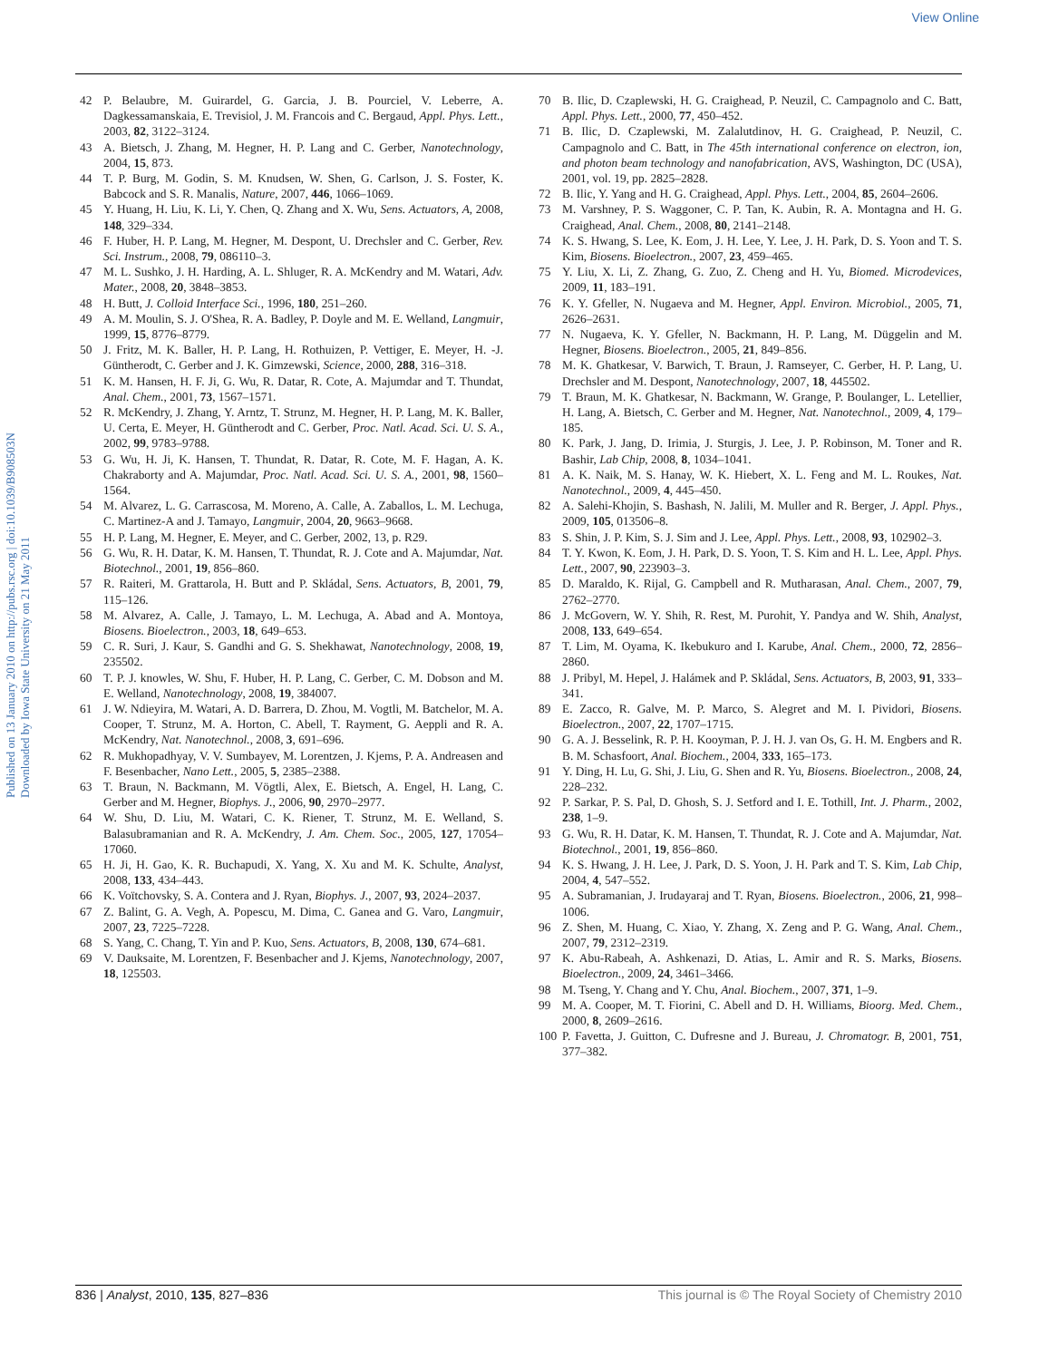View Online
Published on 13 January 2010 on http://pubs.rsc.org | doi:10.1039/B908503N
Downloaded by Iowa State University on 21 May 2011
42 P. Belaubre, M. Guirardel, G. Garcia, J. B. Pourciel, V. Leberre, A. Dagkessamanskaia, E. Trevisiol, J. M. Francois and C. Bergaud, Appl. Phys. Lett., 2003, 82, 3122–3124.
43 A. Bietsch, J. Zhang, M. Hegner, H. P. Lang and C. Gerber, Nanotechnology, 2004, 15, 873.
44 T. P. Burg, M. Godin, S. M. Knudsen, W. Shen, G. Carlson, J. S. Foster, K. Babcock and S. R. Manalis, Nature, 2007, 446, 1066–1069.
45 Y. Huang, H. Liu, K. Li, Y. Chen, Q. Zhang and X. Wu, Sens. Actuators, A, 2008, 148, 329–334.
46 F. Huber, H. P. Lang, M. Hegner, M. Despont, U. Drechsler and C. Gerber, Rev. Sci. Instrum., 2008, 79, 086110–3.
47 M. L. Sushko, J. H. Harding, A. L. Shluger, R. A. McKendry and M. Watari, Adv. Mater., 2008, 20, 3848–3853.
48 H. Butt, J. Colloid Interface Sci., 1996, 180, 251–260.
49 A. M. Moulin, S. J. O'Shea, R. A. Badley, P. Doyle and M. E. Welland, Langmuir, 1999, 15, 8776–8779.
50 J. Fritz, M. K. Baller, H. P. Lang, H. Rothuizen, P. Vettiger, E. Meyer, H. -J. Güntherodt, C. Gerber and J. K. Gimzewski, Science, 2000, 288, 316–318.
51 K. M. Hansen, H. F. Ji, G. Wu, R. Datar, R. Cote, A. Majumdar and T. Thundat, Anal. Chem., 2001, 73, 1567–1571.
52 R. McKendry, J. Zhang, Y. Arntz, T. Strunz, M. Hegner, H. P. Lang, M. K. Baller, U. Certa, E. Meyer, H. Güntherodt and C. Gerber, Proc. Natl. Acad. Sci. U. S. A., 2002, 99, 9783–9788.
53 G. Wu, H. Ji, K. Hansen, T. Thundat, R. Datar, R. Cote, M. F. Hagan, A. K. Chakraborty and A. Majumdar, Proc. Natl. Acad. Sci. U. S. A., 2001, 98, 1560–1564.
54 M. Alvarez, L. G. Carrascosa, M. Moreno, A. Calle, A. Zaballos, L. M. Lechuga, C. Martinez-A and J. Tamayo, Langmuir, 2004, 20, 9663–9668.
55 H. P. Lang, M. Hegner, E. Meyer, and C. Gerber, 2002, 13, p. R29.
56 G. Wu, R. H. Datar, K. M. Hansen, T. Thundat, R. J. Cote and A. Majumdar, Nat. Biotechnol., 2001, 19, 856–860.
57 R. Raiteri, M. Grattarola, H. Butt and P. Skládal, Sens. Actuators, B, 2001, 79, 115–126.
58 M. Alvarez, A. Calle, J. Tamayo, L. M. Lechuga, A. Abad and A. Montoya, Biosens. Bioelectron., 2003, 18, 649–653.
59 C. R. Suri, J. Kaur, S. Gandhi and G. S. Shekhawat, Nanotechnology, 2008, 19, 235502.
60 T. P. J. knowles, W. Shu, F. Huber, H. P. Lang, C. Gerber, C. M. Dobson and M. E. Welland, Nanotechnology, 2008, 19, 384007.
61 J. W. Ndieyira, M. Watari, A. D. Barrera, D. Zhou, M. Vogtli, M. Batchelor, M. A. Cooper, T. Strunz, M. A. Horton, C. Abell, T. Rayment, G. Aeppli and R. A. McKendry, Nat. Nanotechnol., 2008, 3, 691–696.
62 R. Mukhopadhyay, V. V. Sumbayev, M. Lorentzen, J. Kjems, P. A. Andreasen and F. Besenbacher, Nano Lett., 2005, 5, 2385–2388.
63 T. Braun, N. Backmann, M. Vögtli, Alex, E. Bietsch, A. Engel, H. Lang, C. Gerber and M. Hegner, Biophys. J., 2006, 90, 2970–2977.
64 W. Shu, D. Liu, M. Watari, C. K. Riener, T. Strunz, M. E. Welland, S. Balasubramanian and R. A. McKendry, J. Am. Chem. Soc., 2005, 127, 17054–17060.
65 H. Ji, H. Gao, K. R. Buchapudi, X. Yang, X. Xu and M. K. Schulte, Analyst, 2008, 133, 434–443.
66 K. Voïtchovsky, S. A. Contera and J. Ryan, Biophys. J., 2007, 93, 2024–2037.
67 Z. Balint, G. A. Vegh, A. Popescu, M. Dima, C. Ganea and G. Varo, Langmuir, 2007, 23, 7225–7228.
68 S. Yang, C. Chang, T. Yin and P. Kuo, Sens. Actuators, B, 2008, 130, 674–681.
69 V. Dauksaite, M. Lorentzen, F. Besenbacher and J. Kjems, Nanotechnology, 2007, 18, 125503.
70 B. Ilic, D. Czaplewski, H. G. Craighead, P. Neuzil, C. Campagnolo and C. Batt, Appl. Phys. Lett., 2000, 77, 450–452.
71 B. Ilic, D. Czaplewski, M. Zalalutdinov, H. G. Craighead, P. Neuzil, C. Campagnolo and C. Batt, in The 45th international conference on electron, ion, and photon beam technology and nanofabrication, AVS, Washington, DC (USA), 2001, vol. 19, pp. 2825–2828.
72 B. Ilic, Y. Yang and H. G. Craighead, Appl. Phys. Lett., 2004, 85, 2604–2606.
73 M. Varshney, P. S. Waggoner, C. P. Tan, K. Aubin, R. A. Montagna and H. G. Craighead, Anal. Chem., 2008, 80, 2141–2148.
74 K. S. Hwang, S. Lee, K. Eom, J. H. Lee, Y. Lee, J. H. Park, D. S. Yoon and T. S. Kim, Biosens. Bioelectron., 2007, 23, 459–465.
75 Y. Liu, X. Li, Z. Zhang, G. Zuo, Z. Cheng and H. Yu, Biomed. Microdevices, 2009, 11, 183–191.
76 K. Y. Gfeller, N. Nugaeva and M. Hegner, Appl. Environ. Microbiol., 2005, 71, 2626–2631.
77 N. Nugaeva, K. Y. Gfeller, N. Backmann, H. P. Lang, M. Düggelin and M. Hegner, Biosens. Bioelectron., 2005, 21, 849–856.
78 M. K. Ghatkesar, V. Barwich, T. Braun, J. Ramseyer, C. Gerber, H. P. Lang, U. Drechsler and M. Despont, Nanotechnology, 2007, 18, 445502.
79 T. Braun, M. K. Ghatkesar, N. Backmann, W. Grange, P. Boulanger, L. Letellier, H. Lang, A. Bietsch, C. Gerber and M. Hegner, Nat. Nanotechnol., 2009, 4, 179–185.
80 K. Park, J. Jang, D. Irimia, J. Sturgis, J. Lee, J. P. Robinson, M. Toner and R. Bashir, Lab Chip, 2008, 8, 1034–1041.
81 A. K. Naik, M. S. Hanay, W. K. Hiebert, X. L. Feng and M. L. Roukes, Nat. Nanotechnol., 2009, 4, 445–450.
82 A. Salehi-Khojin, S. Bashash, N. Jalili, M. Muller and R. Berger, J. Appl. Phys., 2009, 105, 013506–8.
83 S. Shin, J. P. Kim, S. J. Sim and J. Lee, Appl. Phys. Lett., 2008, 93, 102902–3.
84 T. Y. Kwon, K. Eom, J. H. Park, D. S. Yoon, T. S. Kim and H. L. Lee, Appl. Phys. Lett., 2007, 90, 223903–3.
85 D. Maraldo, K. Rijal, G. Campbell and R. Mutharasan, Anal. Chem., 2007, 79, 2762–2770.
86 J. McGovern, W. Y. Shih, R. Rest, M. Purohit, Y. Pandya and W. Shih, Analyst, 2008, 133, 649–654.
87 T. Lim, M. Oyama, K. Ikebukuro and I. Karube, Anal. Chem., 2000, 72, 2856–2860.
88 J. Pribyl, M. Hepel, J. Halámek and P. Skládal, Sens. Actuators, B, 2003, 91, 333–341.
89 E. Zacco, R. Galve, M. P. Marco, S. Alegret and M. I. Pividori, Biosens. Bioelectron., 2007, 22, 1707–1715.
90 G. A. J. Besselink, R. P. H. Kooyman, P. J. H. J. van Os, G. H. M. Engbers and R. B. M. Schasfoort, Anal. Biochem., 2004, 333, 165–173.
91 Y. Ding, H. Lu, G. Shi, J. Liu, G. Shen and R. Yu, Biosens. Bioelectron., 2008, 24, 228–232.
92 P. Sarkar, P. S. Pal, D. Ghosh, S. J. Setford and I. E. Tothill, Int. J. Pharm., 2002, 238, 1–9.
93 G. Wu, R. H. Datar, K. M. Hansen, T. Thundat, R. J. Cote and A. Majumdar, Nat. Biotechnol., 2001, 19, 856–860.
94 K. S. Hwang, J. H. Lee, J. Park, D. S. Yoon, J. H. Park and T. S. Kim, Lab Chip, 2004, 4, 547–552.
95 A. Subramanian, J. Irudayaraj and T. Ryan, Biosens. Bioelectron., 2006, 21, 998–1006.
96 Z. Shen, M. Huang, C. Xiao, Y. Zhang, X. Zeng and P. G. Wang, Anal. Chem., 2007, 79, 2312–2319.
97 K. Abu-Rabeah, A. Ashkenazi, D. Atias, L. Amir and R. S. Marks, Biosens. Bioelectron., 2009, 24, 3461–3466.
98 M. Tseng, Y. Chang and Y. Chu, Anal. Biochem., 2007, 371, 1–9.
99 M. A. Cooper, M. T. Fiorini, C. Abell and D. H. Williams, Bioorg. Med. Chem., 2000, 8, 2609–2616.
100 P. Favetta, J. Guitton, C. Dufresne and J. Bureau, J. Chromatogr. B, 2001, 751, 377–382.
836 | Analyst, 2010, 135, 827–836 This journal is © The Royal Society of Chemistry 2010